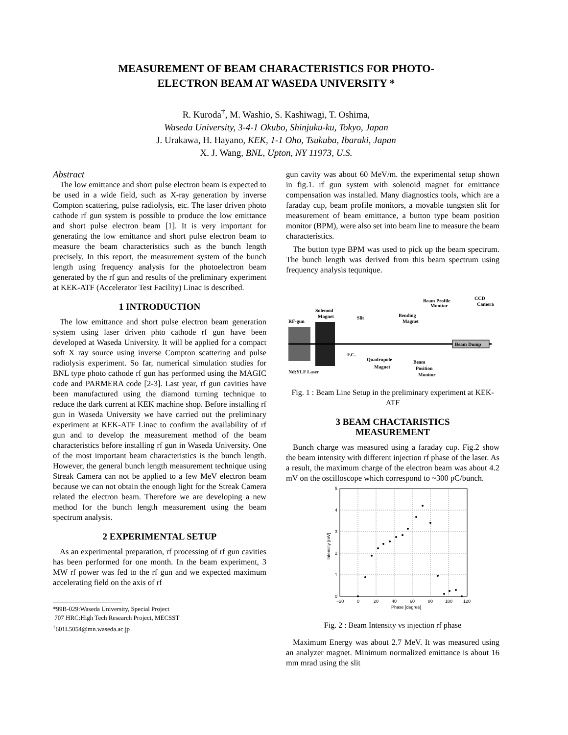MEASUREMENT OF BEAM CHARACTERISTICS FOR PHOTO-
ELECTRON BEAM AT WASEDA UNIVERSITY *
R. Kuroda<sup>†</sup>, M. Washio, S. Kashiwagi, T. Oshima,
Waseda University, 3-4-1 Okubo, Shinjuku-ku, Tokyo, Japan
J. Urakawa, H. Hayano, KEK, 1-1 Oho, Tsukuba, Ibaraki, Japan
X. J. Wang, BNL, Upton, NY 11973, U.S.
Abstract
The low emittance and short pulse electron beam is expected to be used in a wide field, such as X-ray generation by inverse Compton scattering, pulse radiolysis, etc. The laser driven photo cathode rf gun system is possible to produce the low emittance and short pulse electron beam [1]. It is very important for generating the low emittance and short pulse electron beam to measure the beam characteristics such as the bunch length precisely. In this report, the measurement system of the bunch length using frequency analysis for the photoelectron beam generated by the rf gun and results of the preliminary experiment at KEK-ATF (Accelerator Test Facility) Linac is described.
1 INTRODUCTION
The low emittance and short pulse electron beam generation system using laser driven phto cathode rf gun have been developed at Waseda University. It will be applied for a compact soft X ray source using inverse Compton scattering and pulse radiolysis experiment. So far, numerical simulation studies for BNL type photo cathode rf gun has performed using the MAGIC code and PARMERA code [2-3]. Last year, rf gun cavities have been manufactured using the diamond turning technique to reduce the dark current at KEK machine shop. Before installing rf gun in Waseda University we have carried out the preliminary experiment at KEK-ATF Linac to confirm the availability of rf gun and to develop the measurement method of the beam characteristics before installing rf gun in Waseda University. One of the most important beam characteristics is the bunch length. However, the general bunch length measurement technique using Streak Camera can not be applied to a few MeV electron beam because we can not obtain the enough light for the Streak Camera related the electron beam. Therefore we are developing a new method for the bunch length measurement using the beam spectrum analysis.
2 EXPERIMENTAL SETUP
As an experimental preparation, rf processing of rf gun cavities has been performed for one month. In the beam experiment, 3 MW rf power was fed to the rf gun and we expected maximum accelerating field on the axis of rf
*99B-029:Waseda University, Special Project
707 HRC:High Tech Research Project, MECSST
<sup>†</sup> 601L5054@mn.waseda.ac.jp
gun cavity was about 60 MeV/m. the experimental setup shown in fig.1. rf gun system with solenoid magnet for emittance compensation was installed. Many diagnostics tools, which are a faraday cup, beam profile monitors, a movable tungsten slit for measurement of beam emittance, a button type beam position monitor (BPM), were also set into beam line to measure the beam characteristics.
The button type BPM was used to pick up the beam spectrum. The bunch length was derived from this beam spectrum using frequency analysis tequnique.
Beam Dump
RF-gun
Solenoid
Magnet
Slit
F.C.
Quadrupole
Magnet
Bending
Magnet
Beam Profile
Monitor
CCD
Camera
Beam
Position
Monitor
Nd:YLF Laser
Fig. 1 : Beam Line Setup in the preliminary experiment at KEK-ATF
3 BEAM CHACTARISTICS
MEASUREMENT
Bunch charge was measured using a faraday cup. Fig.2 show the beam intensity with different injection rf phase of the laser. As a result, the maximum charge of the electron beam was about 4.2 mV on the oscilloscope which correspond to ~300 pC/bunch.
5
4
3
2
1
0
−20
0
20
40
60
80
100
120
Phase [degree]
Intensity [mV]
Fig. 2 : Beam Intensity vs injection rf phase
Maximum Energy was about 2.7 MeV. It was measured using an analyzer magnet. Minimum normalized emittance is about 16 mm mrad using the slit